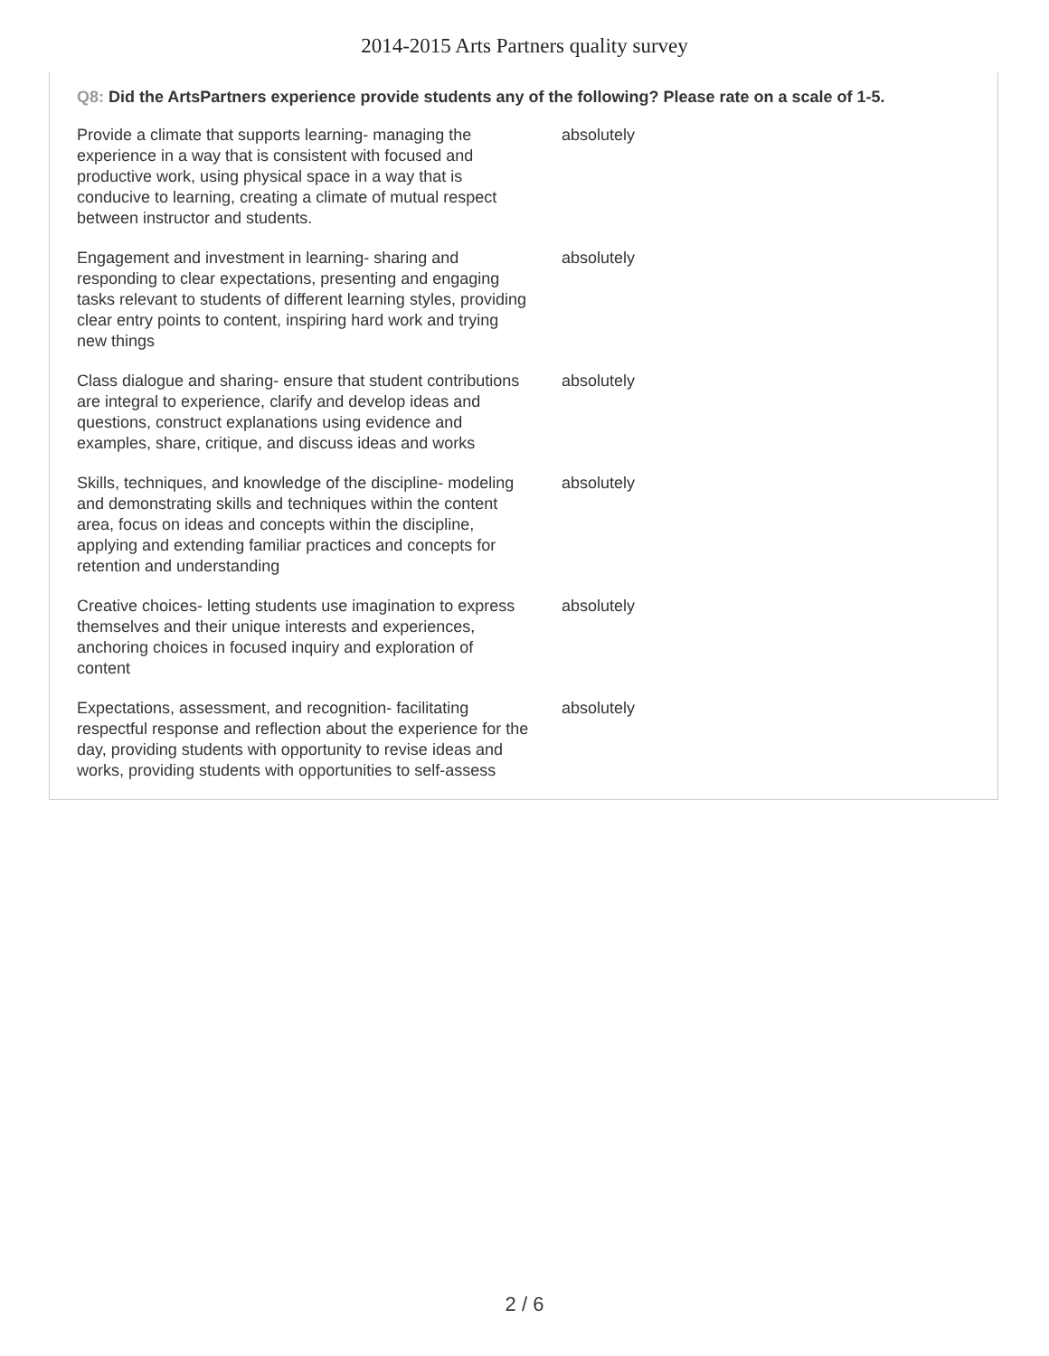2014-2015 Arts Partners quality survey
Q8: Did the ArtsPartners experience provide students any of the following? Please rate on a scale of 1-5.
| Provide a climate that supports learning- managing the experience in a way that is consistent with focused and productive work, using physical space in a way that is conducive to learning, creating a climate of mutual respect between instructor and students. | absolutely |
| Engagement and investment in learning- sharing and responding to clear expectations, presenting and engaging tasks relevant to students of different learning styles, providing clear entry points to content, inspiring hard work and trying new things | absolutely |
| Class dialogue and sharing- ensure that student contributions are integral to experience, clarify and develop ideas and questions, construct explanations using evidence and examples, share, critique, and discuss ideas and works | absolutely |
| Skills, techniques, and knowledge of the discipline- modeling and demonstrating skills and techniques within the content area, focus on ideas and concepts within the discipline, applying and extending familiar practices and concepts for retention and understanding | absolutely |
| Creative choices- letting students use imagination to express themselves and their unique interests and experiences, anchoring choices in focused inquiry and exploration of content | absolutely |
| Expectations, assessment, and recognition- facilitating respectful response and reflection about the experience for the day, providing students with opportunity to revise ideas and works, providing students with opportunities to self-assess | absolutely |
2 / 6